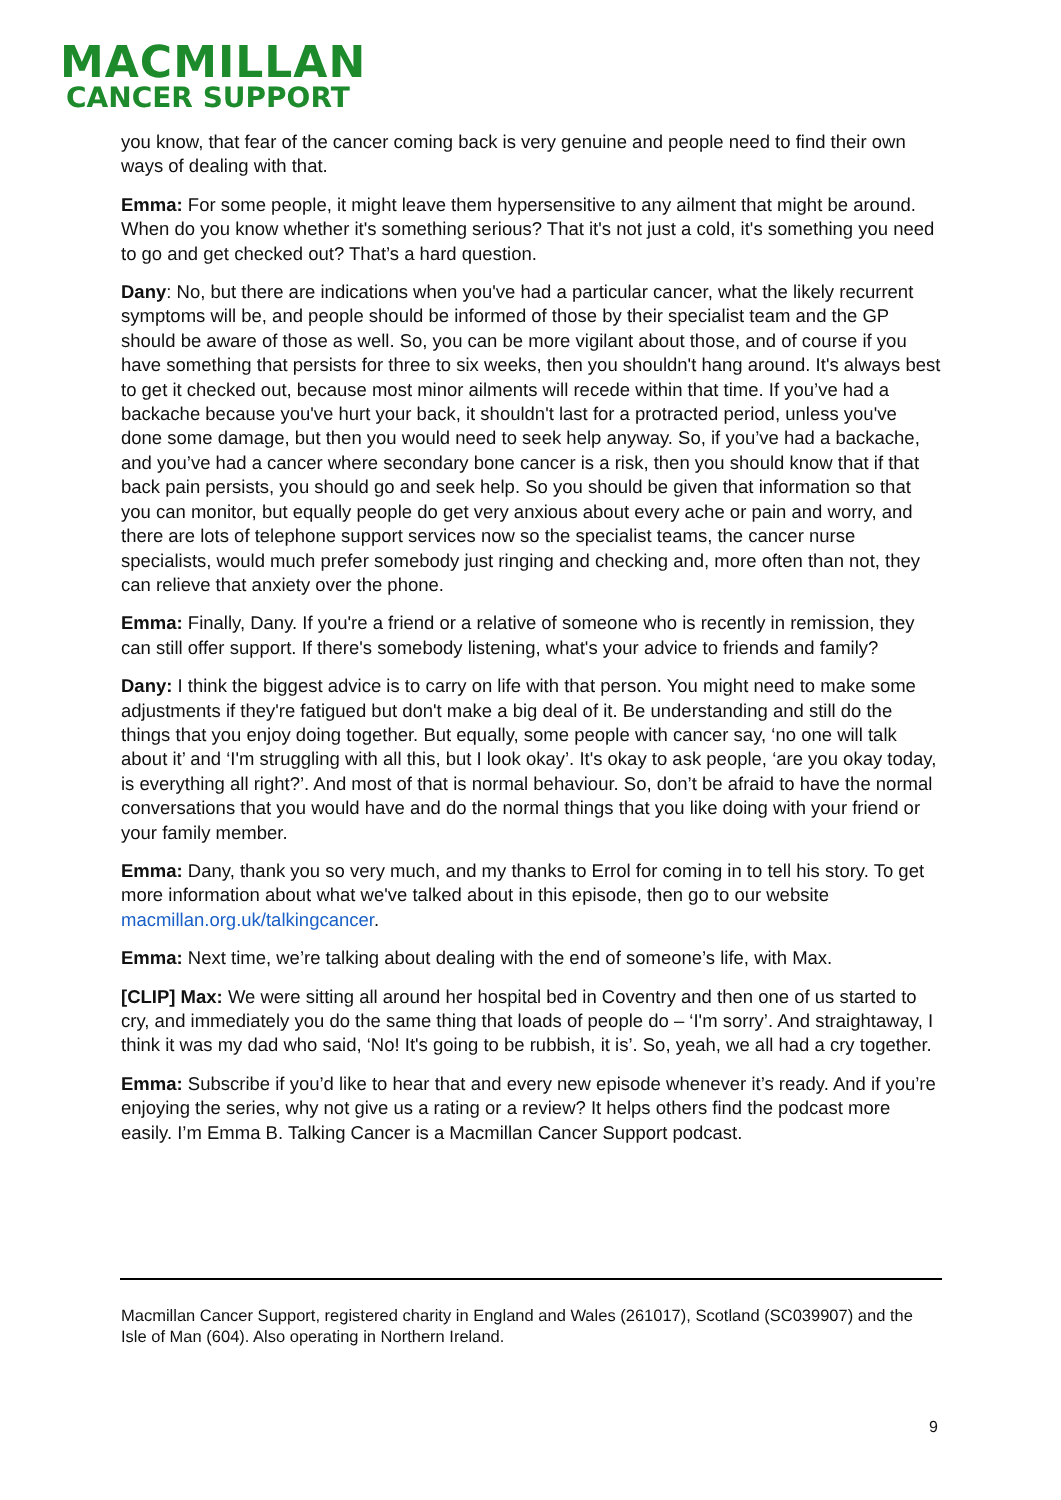MACMILLAN
CANCER SUPPORT
you know, that fear of the cancer coming back is very genuine and people need to find their own ways of dealing with that.
Emma: For some people, it might leave them hypersensitive to any ailment that might be around. When do you know whether it's something serious? That it's not just a cold, it's something you need to go and get checked out? That’s a hard question.
Dany: No, but there are indications when you've had a particular cancer, what the likely recurrent symptoms will be, and people should be informed of those by their specialist team and the GP should be aware of those as well. So, you can be more vigilant about those, and of course if you have something that persists for three to six weeks, then you shouldn't hang around. It's always best to get it checked out, because most minor ailments will recede within that time. If you’ve had a backache because you've hurt your back, it shouldn't last for a protracted period, unless you've done some damage, but then you would need to seek help anyway. So, if you’ve had a backache, and you’ve had a cancer where secondary bone cancer is a risk, then you should know that if that back pain persists, you should go and seek help. So you should be given that information so that you can monitor, but equally people do get very anxious about every ache or pain and worry, and there are lots of telephone support services now so the specialist teams, the cancer nurse specialists, would much prefer somebody just ringing and checking and, more often than not, they can relieve that anxiety over the phone.
Emma: Finally, Dany. If you're a friend or a relative of someone who is recently in remission, they can still offer support. If there's somebody listening, what's your advice to friends and family?
Dany: I think the biggest advice is to carry on life with that person. You might need to make some adjustments if they're fatigued but don't make a big deal of it. Be understanding and still do the things that you enjoy doing together. But equally, some people with cancer say, ‘no one will talk about it’ and ‘I'm struggling with all this, but I look okay’. It's okay to ask people, ‘are you okay today, is everything all right?’. And most of that is normal behaviour. So, don’t be afraid to have the normal conversations that you would have and do the normal things that you like doing with your friend or your family member.
Emma: Dany, thank you so very much, and my thanks to Errol for coming in to tell his story. To get more information about what we've talked about in this episode, then go to our website macmillan.org.uk/talkingcancer.
Emma: Next time, we’re talking about dealing with the end of someone’s life, with Max.
[CLIP] Max: We were sitting all around her hospital bed in Coventry and then one of us started to cry, and immediately you do the same thing that loads of people do – ‘I'm sorry’. And straightaway, I think it was my dad who said, ‘No! It's going to be rubbish, it is’. So, yeah, we all had a cry together.
Emma: Subscribe if you’d like to hear that and every new episode whenever it’s ready. And if you’re enjoying the series, why not give us a rating or a review? It helps others find the podcast more easily. I’m Emma B. Talking Cancer is a Macmillan Cancer Support podcast.
Macmillan Cancer Support, registered charity in England and Wales (261017), Scotland (SC039907) and the Isle of Man (604). Also operating in Northern Ireland.
9